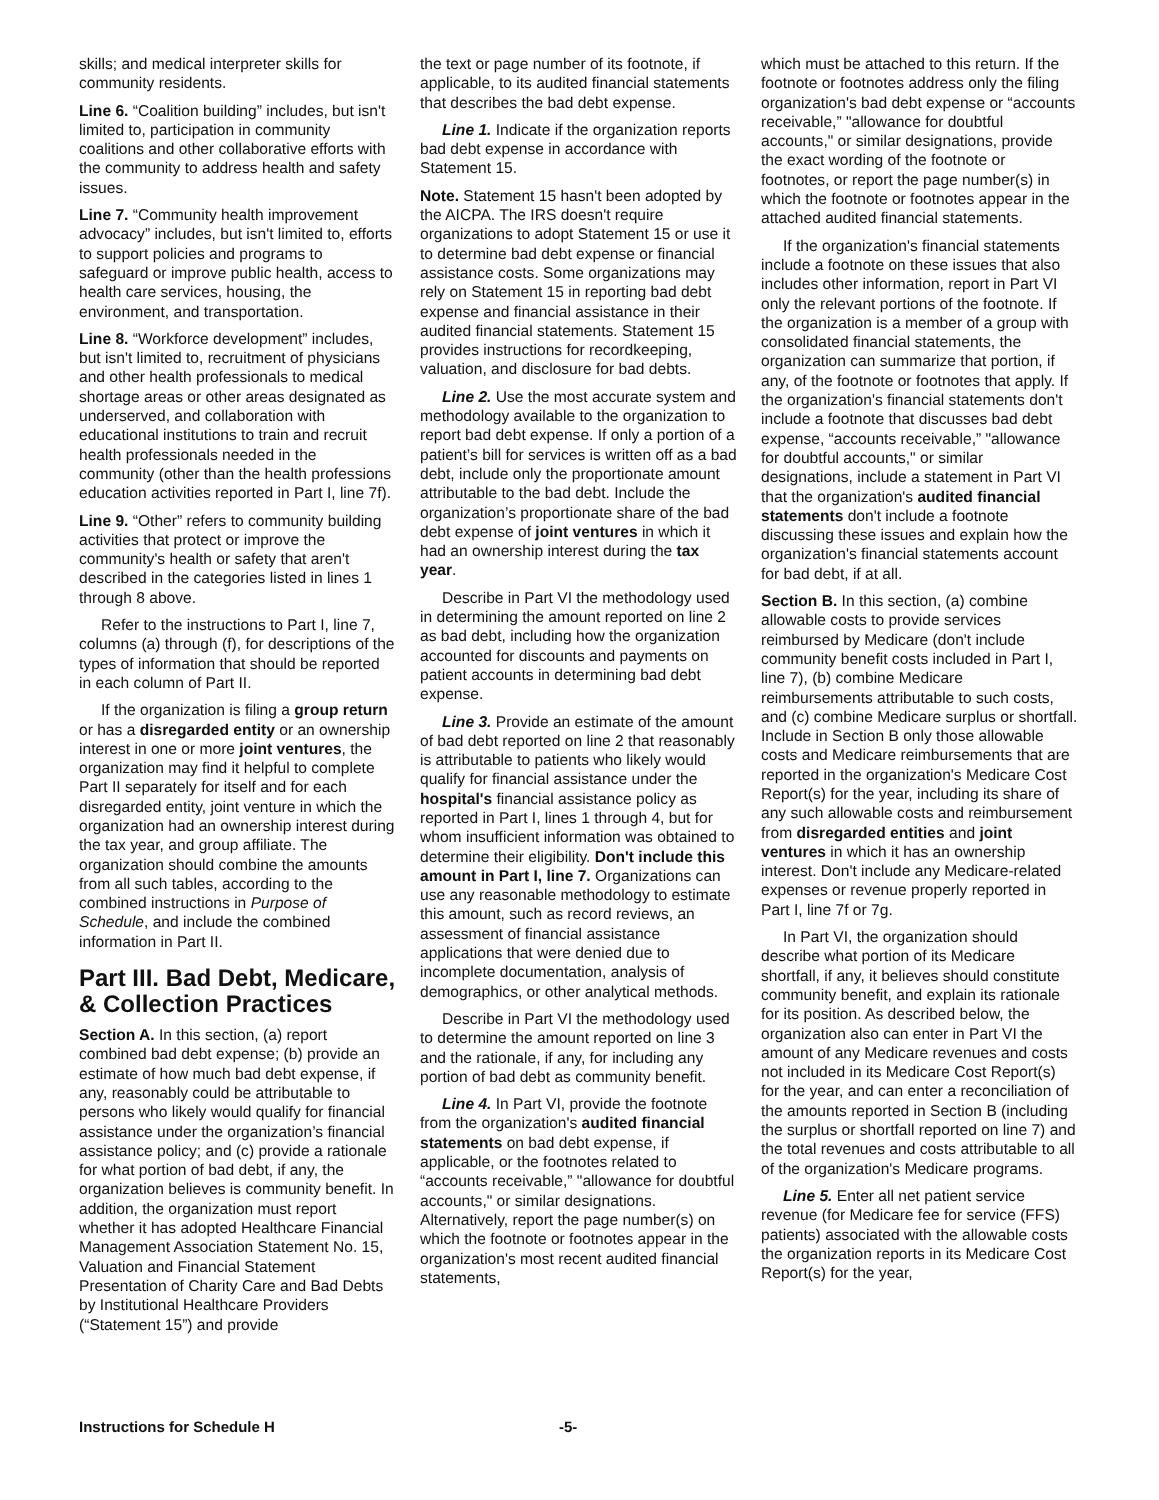skills; and medical interpreter skills for community residents.
Line 6. “Coalition building” includes, but isn't limited to, participation in community coalitions and other collaborative efforts with the community to address health and safety issues.
Line 7. “Community health improvement advocacy” includes, but isn't limited to, efforts to support policies and programs to safeguard or improve public health, access to health care services, housing, the environment, and transportation.
Line 8. “Workforce development” includes, but isn't limited to, recruitment of physicians and other health professionals to medical shortage areas or other areas designated as underserved, and collaboration with educational institutions to train and recruit health professionals needed in the community (other than the health professions education activities reported in Part I, line 7f).
Line 9. “Other” refers to community building activities that protect or improve the community's health or safety that aren't described in the categories listed in lines 1 through 8 above.
Refer to the instructions to Part I, line 7, columns (a) through (f), for descriptions of the types of information that should be reported in each column of Part II.
If the organization is filing a group return or has a disregarded entity or an ownership interest in one or more joint ventures, the organization may find it helpful to complete Part II separately for itself and for each disregarded entity, joint venture in which the organization had an ownership interest during the tax year, and group affiliate. The organization should combine the amounts from all such tables, according to the combined instructions in Purpose of Schedule, and include the combined information in Part II.
Part III. Bad Debt, Medicare, & Collection Practices
Section A. In this section, (a) report combined bad debt expense; (b) provide an estimate of how much bad debt expense, if any, reasonably could be attributable to persons who likely would qualify for financial assistance under the organization’s financial assistance policy; and (c) provide a rationale for what portion of bad debt, if any, the organization believes is community benefit. In addition, the organization must report whether it has adopted Healthcare Financial Management Association Statement No. 15, Valuation and Financial Statement Presentation of Charity Care and Bad Debts by Institutional Healthcare Providers (“Statement 15”) and provide
the text or page number of its footnote, if applicable, to its audited financial statements that describes the bad debt expense.
Line 1. Indicate if the organization reports bad debt expense in accordance with Statement 15.
Note. Statement 15 hasn't been adopted by the AICPA. The IRS doesn't require organizations to adopt Statement 15 or use it to determine bad debt expense or financial assistance costs. Some organizations may rely on Statement 15 in reporting bad debt expense and financial assistance in their audited financial statements. Statement 15 provides instructions for recordkeeping, valuation, and disclosure for bad debts.
Line 2. Use the most accurate system and methodology available to the organization to report bad debt expense. If only a portion of a patient’s bill for services is written off as a bad debt, include only the proportionate amount attributable to the bad debt. Include the organization’s proportionate share of the bad debt expense of joint ventures in which it had an ownership interest during the tax year.
Describe in Part VI the methodology used in determining the amount reported on line 2 as bad debt, including how the organization accounted for discounts and payments on patient accounts in determining bad debt expense.
Line 3. Provide an estimate of the amount of bad debt reported on line 2 that reasonably is attributable to patients who likely would qualify for financial assistance under the hospital's financial assistance policy as reported in Part I, lines 1 through 4, but for whom insufficient information was obtained to determine their eligibility. Don't include this amount in Part I, line 7. Organizations can use any reasonable methodology to estimate this amount, such as record reviews, an assessment of financial assistance applications that were denied due to incomplete documentation, analysis of demographics, or other analytical methods.
Describe in Part VI the methodology used to determine the amount reported on line 3 and the rationale, if any, for including any portion of bad debt as community benefit.
Line 4. In Part VI, provide the footnote from the organization's audited financial statements on bad debt expense, if applicable, or the footnotes related to “accounts receivable,” "allowance for doubtful accounts," or similar designations. Alternatively, report the page number(s) on which the footnote or footnotes appear in the organization's most recent audited financial statements,
which must be attached to this return. If the footnote or footnotes address only the filing organization's bad debt expense or “accounts receivable,” "allowance for doubtful accounts," or similar designations, provide the exact wording of the footnote or footnotes, or report the page number(s) in which the footnote or footnotes appear in the attached audited financial statements.
If the organization's financial statements include a footnote on these issues that also includes other information, report in Part VI only the relevant portions of the footnote. If the organization is a member of a group with consolidated financial statements, the organization can summarize that portion, if any, of the footnote or footnotes that apply. If the organization's financial statements don't include a footnote that discusses bad debt expense, “accounts receivable,” "allowance for doubtful accounts," or similar designations, include a statement in Part VI that the organization's audited financial statements don't include a footnote discussing these issues and explain how the organization's financial statements account for bad debt, if at all.
Section B. In this section, (a) combine allowable costs to provide services reimbursed by Medicare (don't include community benefit costs included in Part I, line 7), (b) combine Medicare reimbursements attributable to such costs, and (c) combine Medicare surplus or shortfall. Include in Section B only those allowable costs and Medicare reimbursements that are reported in the organization's Medicare Cost Report(s) for the year, including its share of any such allowable costs and reimbursement from disregarded entities and joint ventures in which it has an ownership interest. Don't include any Medicare-related expenses or revenue properly reported in Part I, line 7f or 7g.
In Part VI, the organization should describe what portion of its Medicare shortfall, if any, it believes should constitute community benefit, and explain its rationale for its position. As described below, the organization also can enter in Part VI the amount of any Medicare revenues and costs not included in its Medicare Cost Report(s) for the year, and can enter a reconciliation of the amounts reported in Section B (including the surplus or shortfall reported on line 7) and the total revenues and costs attributable to all of the organization's Medicare programs.
Line 5. Enter all net patient service revenue (for Medicare fee for service (FFS) patients) associated with the allowable costs the organization reports in its Medicare Cost Report(s) for the year,
Instructions for Schedule H -5-